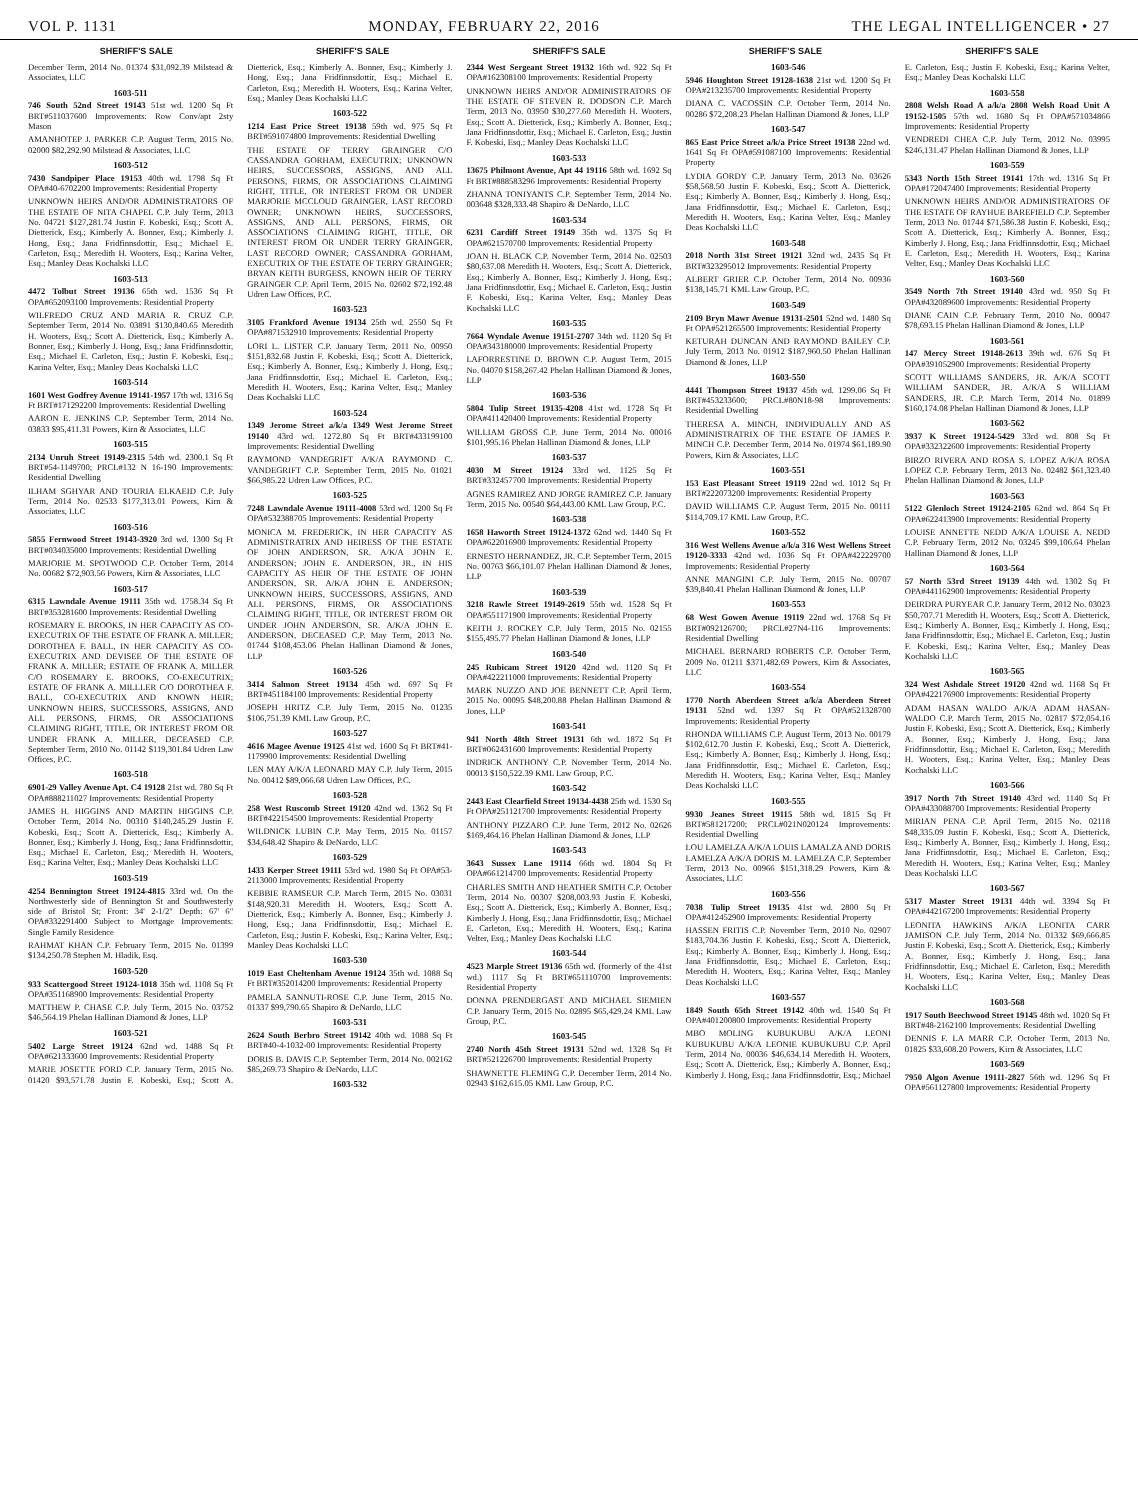VOL P. 1131 MONDAY, FEBRUARY 22, 2016 THE LEGAL INTELLIGENCER • 27
SHERIFF'S SALE SHERIFF'S SALE SHERIFF'S SALE SHERIFF'S SALE SHERIFF'S SALE
December Term, 2014 No. 01374 $31,092.39 Milstead & Associates, LLC
1603-511
746 South 52nd Street 19143 51st wd. 1200 Sq Ft BRT#511037600 Improvements: Row Conv/apt 2sty Mason
AMANHOTEP J. PARKER C.P. August Term, 2015 No. 02000 $82,292.90 Milstead & Associates, LLC
1603-512
7430 Sandpiper Place 19153 40th wd. 1798 Sq Ft OPA#40-6702200 Improvements: Residential Property
UNKNOWN HEIRS AND/OR ADMINISTRATORS OF THE ESTATE OF NITA CHAPEL C.P. July Term, 2013 No. 04721 $127,281.74 Justin F. Kobeski, Esq.; Scott A. Dietterick, Esq.; Kimberly A. Bonner, Esq.; Kimberly J. Hong, Esq.; Jana Fridfinnsdottir, Esq.; Michael E. Carleton, Esq.; Meredith H. Wooters, Esq.; Karina Velter, Esq.; Manley Deas Kochalski LLC
1603-513
4472 Tolbut Street 19136 65th wd. 1536 Sq Ft OPA#652093100 Improvements: Residential Property
WILFREDO CRUZ AND MARIA R. CRUZ C.P. September Term, 2014 No. 03891 $130,840.65 Meredith H. Wooters, Esq.; Scott A. Dietterick, Esq.; Kimberly A. Bonner, Esq.; Kimberly J. Hong, Esq.; Jana Fridfinnsdottir, Esq.; Michael E. Carleton, Esq.; Justin F. Kobeski, Esq.; Karina Velter, Esq.; Manley Deas Kochalski LLC
1603-514
1601 West Godfrey Avenue 19141-1957 17th wd. 1316 Sq Ft BRT#171292200 Improvements: Residential Dwelling
AARON E. JENKINS C.P. September Term, 2014 No. 03833 $95,411.31 Powers, Kirn & Associates, LLC
1603-515
2134 Unruh Street 19149-2315 54th wd. 2300.1 Sq Ft BRT#54-1149700; PRCL#132 N 16-190 Improvements: Residential Dwelling
ILHAM SGHYAR AND TOURIA ELKAEID C.P. July Term, 2014 No. 02533 $177,313.01 Powers, Kirn & Associates, LLC
1603-516
5855 Fernwood Street 19143-3920 3rd wd. 1300 Sq Ft BRT#034035000 Improvements: Residential Dwelling
MARJORIE M. SPOTWOOD C.P. October Term, 2014 No. 00682 $72,903.56 Powers, Kirn & Associates, LLC
1603-517
6315 Lawndale Avenue 19111 35th wd. 1758.34 Sq Ft BRT#353281600 Improvements: Residential Dwelling
ROSEMARY E. BROOKS, IN HER CAPACITY AS CO-EXECUTRIX OF THE ESTATE OF FRANK A. MILLER; DOROTHEA F. BALL, IN HER CAPACITY AS CO-EXECUTRIX AND DEVISEE OF THE ESTATE OF FRANK A. MILLER; ESTATE OF FRANK A. MILLER C/O ROSEMARY E. BROOKS, CO-EXECUTRIX; ESTATE OF FRANK A. MILLLER C/O DOROTHEA F. BALL, CO-EXECUTRIX AND KNOWN HEIR; UNKNOWN HEIRS, SUCCESSORS, ASSIGNS, AND ALL PERSONS, FIRMS, OR ASSOCIATIONS CLAIMING RIGHT, TITLE, OR INTEREST FROM OR UNDER FRANK A. MILLER, DECEASED C.P. September Term, 2010 No. 01142 $119,301.84 Udren Law Offices, P.C.
1603-518
6901-29 Valley Avenue Apt. C4 19128 21st wd. 780 Sq Ft OPA#888211027 Improvements: Residential Property
JAMES H. HIGGINS AND MARTIN HIGGINS C.P. October Term, 2014 No. 00310 $140,245.29 Justin F. Kobeski, Esq.; Scott A. Dietterick, Esq.; Kimberly A. Bonner, Esq.; Kimberly J. Hong, Esq.; Jana Fridfinnsdottir, Esq.; Michael E. Carleton, Esq.; Meredith H. Wooters, Esq.; Karina Velter, Esq.; Manley Deas Kochalski LLC
1603-519
4254 Bennington Street 19124-4815 33rd wd. On the Northwesterly side of Bennington St and Southwesterly side of Bristol St; Front: 34' 2-1/2" Depth: 67' 6" OPA#332291400 Subject to Mortgage Improvements: Single Family Residence
RAHMAT KHAN C.P. February Term, 2015 No. 01399 $134,250.78 Stephen M. Hladik, Esq.
1603-520
933 Scattergood Street 19124-1018 35th wd. 1108 Sq Ft OPA#351168900 Improvements: Residential Property
MATTHEW P. CHASE C.P. July Term, 2015 No. 03752 $46,564.19 Phelan Hallinan Diamond & Jones, LLP
1603-521
5402 Large Street 19124 62nd wd. 1488 Sq Ft OPA#621333600 Improvements: Residential Property
MARIE JOSETTE FORD C.P. January Term, 2015 No. 01420 $93,571.78 Justin F. Kobeski, Esq.; Scott A. Dietterick, Esq.; Kimberly A. Bonner, Esq.; Kimberly J. Hong, Esq.; Jana Fridfinnsdottir, Esq.; Michael E. Carleton, Esq.; Meredith H. Wooters, Esq.; Karina Velter, Esq.; Manley Deas Kochalski LLC
1603-522
1214 East Price Street 19138 59th wd. 975 Sq Ft BRT#591074800 Improvements: Residential Dwelling
THE ESTATE OF TERRY GRAINGER C/O CASSANDRA GORHAM, EXECUTRIX; UNKNOWN HEIRS, SUCCESSORS, ASSIGNS, AND ALL PERSONS, FIRMS, OR ASSOCIATIONS CLAIMING RIGHT, TITLE, OR INTEREST FROM OR UNDER MARJORIE MCCLOUD GRAINGER, LAST RECORD OWNER; UNKNOWN HEIRS, SUCCESSORS, ASSIGNS, AND ALL PERSONS, FIRMS, OR ASSOCIATIONS CLAIMING RIGHT, TITLE, OR INTEREST FROM OR UNDER TERRY GRAINGER, LAST RECORD OWNER; CASSANDRA GORHAM, EXECUTRIX OF THE ESTATE OF TERRY GRAINGER; BRYAN KEITH BURGESS, KNOWN HEIR OF TERRY GRAINGER C.P. April Term, 2015 No. 02602 $72,192.48 Udren Law Offices, P.C.
1603-523
3105 Frankford Avenue 19134 25th wd. 2550 Sq Ft OPA#871532910 Improvements: Residential Property
LORI L. LISTER C.P. January Term, 2011 No. 00950 $151,832.68 Justin F. Kobeski, Esq.; Scott A. Dietterick, Esq.; Kimberly A. Bonner, Esq.; Kimberly J. Hong, Esq.; Jana Fridfinnsdottir, Esq.; Michael E. Carleton, Esq.; Meredith H. Wooters, Esq.; Karina Velter, Esq.; Manley Deas Kochalski LLC
1603-524
1349 Jerome Street a/k/a 1349 West Jerome Street 19140 43rd wd. 1272.80 Sq Ft BRT#433199100 Improvements: Residential Dwelling
RAYMOND VANDEGRIFT A/K/A RAYMOND C. VANDEGRIFT C.P. September Term, 2015 No. 01021 $66,985.22 Udren Law Offices, P.C.
1603-525
7248 Lawndale Avenue 19111-4008 53rd wd. 1200 Sq Ft OPA#532388705 Improvements: Residential Property
MONICA M. FREDERICK, IN HER CAPACITY AS ADMINISTRATRIX AND HEIRESS OF THE ESTATE OF JOHN ANDERSON, SR. A/K/A JOHN E. ANDERSON; JOHN E. ANDERSON, JR., IN HIS CAPACITY AS HEIR OF THE ESTATE OF JOHN ANDERSON, SR. A/K/A JOHN E. ANDERSON; UNKNOWN HEIRS, SUCCESSORS, ASSIGNS, AND ALL PERSONS, FIRMS, OR ASSOCIATIONS CLAIMING RIGHT, TITLE, OR INTEREST FROM OR UNDER JOHN ANDERSON, SR. A/K/A JOHN E. ANDERSON, DECEASED C.P. May Term, 2013 No. 01744 $108,453.06 Phelan Hallinan Diamond & Jones, LLP
1603-526
3414 Salmon Street 19134 45th wd. 697 Sq Ft BRT#451184100 Improvements: Residential Property
JOSEPH HRITZ C.P. July Term, 2015 No. 01235 $106,751.39 KML Law Group, P.C.
1603-527
4616 Magee Avenue 19125 41st wd. 1600 Sq Ft BRT#41-1179900 Improvements: Residential Dwelling
LEN MAY A/K/A LEONARD MAY C.P. July Term, 2015 No. 00412 $89,066.68 Udren Law Offices, P.C.
1603-528
258 West Ruscomb Street 19120 42nd wd. 1362 Sq Ft BRT#422154500 Improvements: Residential Property
WILDNICK LUBIN C.P. May Term, 2015 No. 01157 $34,648.42 Shapiro & DeNardo, LLC
1603-529
1433 Kerper Street 19111 53rd wd. 1980 Sq Ft OPA#53-2113000 Improvements: Residential Property
KEBBIE RAMSEUR C.P. March Term, 2015 No. 03031 $148,920.31 Meredith H. Wooters, Esq.; Scott A. Dietterick, Esq.; Kimberly A. Bonner, Esq.; Kimberly J. Hong, Esq.; Jana Fridfinnsdottir, Esq.; Michael E. Carleton, Esq.; Justin F. Kobeski, Esq.; Karina Velter, Esq.; Manley Deas Kochalski LLC
1603-530
1019 East Cheltenham Avenue 19124 35th wd. 1088 Sq Ft BRT#352014200 Improvements: Residential Property
PAMELA SANNUTI-ROSE C.P. June Term, 2015 No. 01337 $99,790.65 Shapiro & DeNardo, LLC
1603-531
2624 South Berbro Street 19142 40th wd. 1088 Sq Ft BRT#40-4-1032-00 Improvements: Residential Property
DORIS B. DAVIS C.P. September Term, 2014 No. 002162 $85,269.73 Shapiro & DeNardo, LLC
1603-532
2344 West Sergeant Street 19132 16th wd. 922 Sq Ft OPA#162308100 Improvements: Residential Property
UNKNOWN HEIRS AND/OR ADMINISTRATORS OF THE ESTATE OF STEVEN R. DODSON C.P. March Term, 2013 No. 03950 $30,277.60 Meredith H. Wooters, Esq.; Scott A. Dietterick, Esq.; Kimberly A. Bonner, Esq.; Jana Fridfinnsdottir, Esq.; Michael E. Carleton, Esq.; Justin F. Kobeski, Esq.; Manley Deas Kochalski LLC
1603-533
13675 Philmont Avenue, Apt 44 19116 58th wd. 1692 Sq Ft BRT#888583296 Improvements: Residential Property
ZHANNA TONIYANTS C.P. September Term, 2014 No. 003648 $328,333.48 Shapiro & DeNardo, LLC
1603-534
6231 Cardiff Street 19149 35th wd. 1375 Sq Ft OPA#621570700 Improvements: Residential Property
JOAN H. BLACK C.P. November Term, 2014 No. 02503 $80,637.08 Meredith H. Wooters, Esq.; Scott A. Dietterick, Esq.; Kimberly A. Bonner, Esq.; Kimberly J. Hong, Esq.; Jana Fridfinnsdottir, Esq.; Michael E. Carleton, Esq.; Justin F. Kobeski, Esq.; Karina Velter, Esq.; Manley Deas Kochalski LLC
1603-535
7664 Wyndale Avenue 19151-2707 34th wd. 1120 Sq Ft OPA#343180000 Improvements: Residential Property
LAFORRESTINE D. BROWN C.P. August Term, 2015 No. 04070 $158,267.42 Phelan Hallinan Diamond & Jones, LLP
1603-536
5804 Tulip Street 19135-4208 41st wd. 1728 Sq Ft OPA#411420400 Improvements: Residential Property
WILLIAM GROSS C.P. June Term, 2014 No. 00016 $101,995.16 Phelan Hallinan Diamond & Jones, LLP
1603-537
4030 M Street 19124 33rd wd. 1125 Sq Ft BRT#332457700 Improvements: Residential Property
AGNES RAMIREZ AND JORGE RAMIREZ C.P. January Term, 2015 No. 00540 $64,443.00 KML Law Group, P.C.
1603-538
1658 Haworth Street 19124-1372 62nd wd. 1440 Sq Ft OPA#622016900 Improvements: Residential Property
ERNESTO HERNANDEZ, JR. C.P. September Term, 2015 No. 00763 $66,101.07 Phelan Hallinan Diamond & Jones, LLP
1603-539
3218 Rawle Street 19149-2619 55th wd. 1528 Sq Ft OPA#551171900 Improvements: Residential Property
KEITH J. ROCKEY C.P. July Term, 2015 No. 02155 $155,495.77 Phelan Hallinan Diamond & Jones, LLP
1603-540
245 Rubicam Street 19120 42nd wd. 1120 Sq Ft OPA#422211000 Improvements: Residential Property
MARK NUZZO AND JOE BENNETT C.P. April Term, 2015 No. 00095 $48,200.88 Phelan Hallinan Diamond & Jones, LLP
1603-541
941 North 48th Street 19131 6th wd. 1872 Sq Ft BRT#062431600 Improvements: Residential Property
INDRICK ANTHONY C.P. November Term, 2014 No. 00013 $150,522.39 KML Law Group, P.C.
1603-542
2443 East Clearfield Street 19134-4438 25th wd. 1530 Sq Ft OPA#251121700 Improvements: Residential Property
ANTHONY PIZZARO C.P. June Term, 2012 No. 02626 $169,464.16 Phelan Hallinan Diamond & Jones, LLP
1603-543
3643 Sussex Lane 19114 66th wd. 1804 Sq Ft OPA#661214700 Improvements: Residential Property
CHARLES SMITH AND HEATHER SMITH C.P. October Term, 2014 No. 00307 $208,003.93 Justin F. Kobeski, Esq.; Scott A. Dietterick, Esq.; Kimberly A. Bonner, Esq.; Kimberly J. Hong, Esq.; Jana Fridfinnsdottir, Esq.; Michael E. Carleton, Esq.; Meredith H. Wooters, Esq.; Karina Velter, Esq.; Manley Deas Kochalski LLC
1603-544
4523 Marple Street 19136 65th wd. (formerly of the 41st wd.) 1117 Sq Ft BRT#651110700 Improvements: Residential Property
DONNA PRENDERGAST AND MICHAEL SIEMIEN C.P. January Term, 2015 No. 02895 $65,429.24 KML Law Group, P.C.
1603-545
2740 North 45th Street 19131 52nd wd. 1328 Sq Ft BRT#521226700 Improvements: Residential Property
SHAWNETTE FLEMING C.P. December Term, 2014 No. 02943 $162,615.05 KML Law Group, P.C.
1603-546
5946 Houghton Street 19128-1638 21st wd. 1200 Sq Ft OPA#213235700 Improvements: Residential Property
DIANA C. VACOSSIN C.P. October Term, 2014 No. 00286 $72,208.23 Phelan Hallinan Diamond & Jones, LLP
1603-547
865 East Price Street a/k/a Price Street 19138 22nd wd. 1641 Sq Ft OPA#591087100 Improvements: Residential Property
LYDIA GORDY C.P. January Term, 2013 No. 03626 $58,568.50 Justin F. Kobeski, Esq.; Scott A. Dietterick, Esq.; Kimberly A. Bonner, Esq.; Kimberly J. Hong, Esq.; Jana Fridfinnsdottir, Esq.; Michael E. Carleton, Esq.; Meredith H. Wooters, Esq.; Karina Velter, Esq.; Manley Deas Kochalski LLC
1603-548
2018 North 31st Street 19121 32nd wd. 2435 Sq Ft BRT#323295012 Improvements: Residential Property
ALBERT GRIER C.P. October Term, 2014 No. 00936 $138,145.71 KML Law Group, P.C.
1603-549
2109 Bryn Mawr Avenue 19131-2501 52nd wd. 1480 Sq Ft OPA#521265500 Improvements: Residential Property
KETURAH DUNCAN AND RAYMOND BAILEY C.P. July Term, 2013 No. 01912 $187,960.50 Phelan Hallinan Diamond & Jones, LLP
1603-550
4441 Thompson Street 19137 45th wd. 1299.06 Sq Ft BRT#453233600; PRCL#80N18-98 Improvements: Residential Dwelling
THERESA A. MINCH, INDIVIDUALLY AND AS ADMINISTRATRIX OF THE ESTATE OF JAMES P. MINCH C.P. December Term, 2014 No. 01974 $61,189.90 Powers, Kirn & Associates, LLC
1603-551
153 East Pleasant Street 19119 22nd wd. 1012 Sq Ft BRT#222073200 Improvements: Residential Property
DAVID WILLIAMS C.P. August Term, 2015 No. 00111 $114,709.17 KML Law Group, P.C.
1603-552
316 West Wellens Avenue a/k/a 316 West Wellens Street 19120-3333 42nd wd. 1036 Sq Ft OPA#422229700 Improvements: Residential Property
ANNE MANGINI C.P. July Term, 2015 No. 00707 $39,840.41 Phelan Hallinan Diamond & Jones, LLP
1603-553
68 West Gowen Avenue 19119 22nd wd. 1768 Sq Ft BRT#092126700; PRCL#27N4-116 Improvements: Residential Dwelling
MICHAEL BERNARD ROBERTS C.P. October Term, 2009 No. 01211 $371,482.69 Powers, Kirn & Associates, LLC
1603-554
1770 North Aberdeen Street a/k/a Aberdeen Street 19131 52nd wd. 1397 Sq Ft OPA#521328700 Improvements: Residential Property
RHONDA WILLIAMS C.P. August Term, 2013 No. 00179 $102,612.70 Justin F. Kobeski, Esq.; Scott A. Dietterick, Esq.; Kimberly A. Bonner, Esq.; Kimberly J. Hong, Esq.; Jana Fridfinnsdottir, Esq.; Michael E. Carleton, Esq.; Meredith H. Wooters, Esq.; Karina Velter, Esq.; Manley Deas Kochalski LLC
1603-555
9930 Jeanes Street 19115 58th wd. 1815 Sq Ft BRT#581217200; PRCL#021N020124 Improvements: Residential Dwelling
LOU LAMELZA A/K/A LOUIS LAMALZA AND DORIS LAMELZA A/K/A DORIS M. LAMELZA C.P. September Term, 2013 No. 00966 $151,318.29 Powers, Kirn & Associates, LLC
1603-556
7038 Tulip Street 19135 41st wd. 2800 Sq Ft OPA#412452900 Improvements: Residential Property
HASSEN FRITIS C.P. November Term, 2010 No. 02907 $183,704.36 Justin F. Kobeski, Esq.; Scott A. Dietterick, Esq.; Kimberly A. Bonner, Esq.; Kimberly J. Hong, Esq.; Jana Fridfinnsdottir, Esq.; Michael E. Carleton, Esq.; Meredith H. Wooters, Esq.; Karina Velter, Esq.; Manley Deas Kochalski LLC
1603-557
1849 South 65th Street 19142 40th wd. 1540 Sq Ft OPA#401200800 Improvements: Residential Property
MBO MOLING KUBUKUBU A/K/A LEONI KUBUKUBU A/K/A LEONIE KUBUKUBU C.P. April Term, 2014 No. 00036 $46,634.14 Meredith H. Wooters, Esq.; Scott A. Dietterick, Esq.; Kimberly A. Bonner, Esq.; Kimberly J. Hong, Esq.; Jana Fridfinnsdottir, Esq.; Michael E. Carleton, Esq.; Justin F. Kobeski, Esq.; Karina Velter, Esq.; Manley Deas Kochalski LLC
1603-558
2808 Welsh Road A a/k/a 2808 Welsh Road Unit A 19152-1505 57th wd. 1680 Sq Ft OPA#571034866 Improvements: Residential Property
VENDREDI CHEA C.P. July Term, 2012 No. 03995 $246,131.47 Phelan Hallinan Diamond & Jones, LLP
1603-559
5343 North 15th Street 19141 17th wd. 1316 Sq Ft OPA#172047400 Improvements: Residential Property
UNKNOWN HEIRS AND/OR ADMINISTRATORS OF THE ESTATE OF RAYHUE BAREFIELD C.P. September Term, 2013 No. 01744 $71,586.38 Justin F. Kobeski, Esq.; Scott A. Dietterick, Esq.; Kimberly A. Bonner, Esq.; Kimberly J. Hong, Esq.; Jana Fridfinnsdottir, Esq.; Michael E. Carleton, Esq.; Meredith H. Wooters, Esq.; Karina Velter, Esq.; Manley Deas Kochalski LLC
1603-560
3549 North 7th Street 19140 43rd wd. 950 Sq Ft OPA#432089600 Improvements: Residential Property
DIANE CAIN C.P. February Term, 2010 No. 00047 $78,693.15 Phelan Hallinan Diamond & Jones, LLP
1603-561
147 Mercy Street 19148-2613 39th wd. 676 Sq Ft OPA#391052900 Improvements: Residential Property
SCOTT WILLIAMS SANDERS, JR. A/K/A SCOTT WILLIAM SANDER, JR. A/K/A S WILLIAM SANDERS, JR. C.P. March Term, 2014 No. 01899 $160,174.08 Phelan Hallinan Diamond & Jones, LLP
1603-562
3937 K Street 19124-5429 33rd wd. 808 Sq Ft OPA#332322600 Improvements: Residential Property
BIRZO RIVERA AND ROSA S. LOPEZ A/K/A ROSA LOPEZ C.P. February Term, 2013 No. 02482 $61,323.40 Phelan Hallinan Diamond & Jones, LLP
1603-563
5122 Glenloch Street 19124-2105 62nd wd. 864 Sq Ft OPA#622413900 Improvements: Residential Property
LOUISE ANNETTE NEDD A/K/A LOUISE A. NEDD C.P. February Term, 2012 No. 03245 $99,106.64 Phelan Hallinan Diamond & Jones, LLP
1603-564
57 North 53rd Street 19139 44th wd. 1302 Sq Ft OPA#441162900 Improvements: Residential Property
DEIRDRA PURYEAR C.P. January Term, 2012 No. 03023 $50,707.71 Meredith H. Wooters, Esq.; Scott A. Dietterick, Esq.; Kimberly A. Bonner, Esq.; Kimberly J. Hong, Esq.; Jana Fridfinnsdottir, Esq.; Michael E. Carleton, Esq.; Justin F. Kobeski, Esq.; Karina Velter, Esq.; Manley Deas Kochalski LLC
1603-565
324 West Ashdale Street 19120 42nd wd. 1168 Sq Ft OPA#422176900 Improvements: Residential Property
ADAM HASAN WALDO A/K/A ADAM HASAN-WALDO C.P. March Term, 2015 No. 02817 $72,054.16 Justin F. Kobeski, Esq.; Scott A. Dietterick, Esq.; Kimberly A. Bonner, Esq.; Kimberly J. Hong, Esq.; Jana Fridfinnsdottir, Esq.; Michael E. Carleton, Esq.; Meredith H. Wooters, Esq.; Karina Velter, Esq.; Manley Deas Kochalski LLC
1603-566
3917 North 7th Street 19140 43rd wd. 1140 Sq Ft OPA#433088700 Improvements: Residential Property
MIRIAN PENA C.P. April Term, 2015 No. 02118 $48,335.09 Justin F. Kobeski, Esq.; Scott A. Dietterick, Esq.; Kimberly A. Bonner, Esq.; Kimberly J. Hong, Esq.; Jana Fridfinnsdottir, Esq.; Michael E. Carleton, Esq.; Meredith H. Wooters, Esq.; Karina Velter, Esq.; Manley Deas Kochalski LLC
1603-567
5317 Master Street 19131 44th wd. 3394 Sq Ft OPA#442167200 Improvements: Residential Property
LEONITA HAWKINS A/K/A LEONITA CARR JAMISON C.P. July Term, 2014 No. 01332 $69,666.85 Justin F. Kobeski, Esq.; Scott A. Dietterick, Esq.; Kimberly A. Bonner, Esq.; Kimberly J. Hong, Esq.; Jana Fridfinnsdottir, Esq.; Michael E. Carleton, Esq.; Meredith H. Wooters, Esq.; Karina Velter, Esq.; Manley Deas Kochalski LLC
1603-568
1917 South Beechwood Street 19145 48th wd. 1020 Sq Ft BRT#48-2162100 Improvements: Residential Dwelling
DENNIS F. LA MARR C.P. October Term, 2013 No. 01825 $33,608.20 Powers, Kirn & Associates, LLC
1603-569
7950 Algon Avenue 19111-2827 56th wd. 1296 Sq Ft OPA#561127800 Improvements: Residential Property